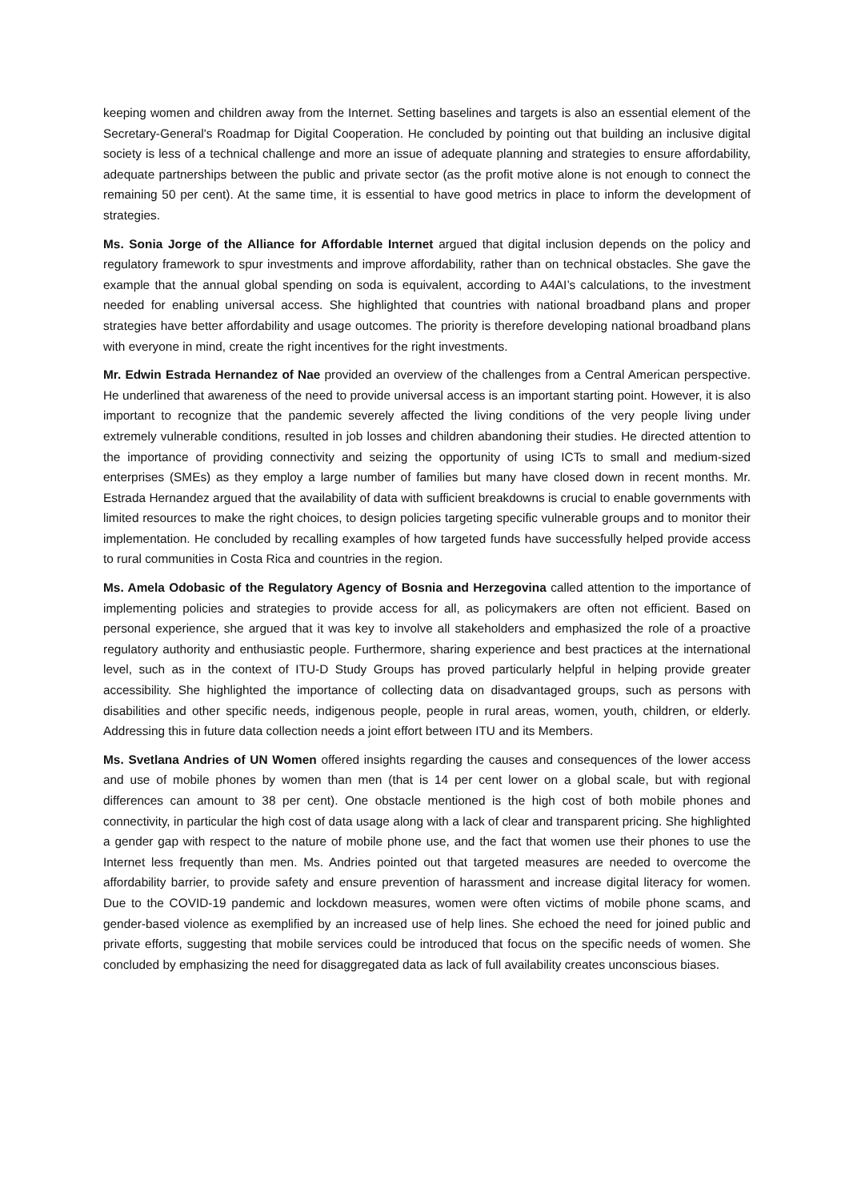keeping women and children away from the Internet. Setting baselines and targets is also an essential element of the Secretary-General's Roadmap for Digital Cooperation. He concluded by pointing out that building an inclusive digital society is less of a technical challenge and more an issue of adequate planning and strategies to ensure affordability, adequate partnerships between the public and private sector (as the profit motive alone is not enough to connect the remaining 50 per cent). At the same time, it is essential to have good metrics in place to inform the development of strategies.
Ms. Sonia Jorge of the Alliance for Affordable Internet argued that digital inclusion depends on the policy and regulatory framework to spur investments and improve affordability, rather than on technical obstacles. She gave the example that the annual global spending on soda is equivalent, according to A4AI’s calculations, to the investment needed for enabling universal access. She highlighted that countries with national broadband plans and proper strategies have better affordability and usage outcomes. The priority is therefore developing national broadband plans with everyone in mind, create the right incentives for the right investments.
Mr. Edwin Estrada Hernandez of Nae provided an overview of the challenges from a Central American perspective. He underlined that awareness of the need to provide universal access is an important starting point. However, it is also important to recognize that the pandemic severely affected the living conditions of the very people living under extremely vulnerable conditions, resulted in job losses and children abandoning their studies. He directed attention to the importance of providing connectivity and seizing the opportunity of using ICTs to small and medium-sized enterprises (SMEs) as they employ a large number of families but many have closed down in recent months. Mr. Estrada Hernandez argued that the availability of data with sufficient breakdowns is crucial to enable governments with limited resources to make the right choices, to design policies targeting specific vulnerable groups and to monitor their implementation. He concluded by recalling examples of how targeted funds have successfully helped provide access to rural communities in Costa Rica and countries in the region.
Ms. Amela Odobasic of the Regulatory Agency of Bosnia and Herzegovina called attention to the importance of implementing policies and strategies to provide access for all, as policymakers are often not efficient. Based on personal experience, she argued that it was key to involve all stakeholders and emphasized the role of a proactive regulatory authority and enthusiastic people. Furthermore, sharing experience and best practices at the international level, such as in the context of ITU-D Study Groups has proved particularly helpful in helping provide greater accessibility. She highlighted the importance of collecting data on disadvantaged groups, such as persons with disabilities and other specific needs, indigenous people, people in rural areas, women, youth, children, or elderly. Addressing this in future data collection needs a joint effort between ITU and its Members.
Ms. Svetlana Andries of UN Women offered insights regarding the causes and consequences of the lower access and use of mobile phones by women than men (that is 14 per cent lower on a global scale, but with regional differences can amount to 38 per cent). One obstacle mentioned is the high cost of both mobile phones and connectivity, in particular the high cost of data usage along with a lack of clear and transparent pricing. She highlighted a gender gap with respect to the nature of mobile phone use, and the fact that women use their phones to use the Internet less frequently than men. Ms. Andries pointed out that targeted measures are needed to overcome the affordability barrier, to provide safety and ensure prevention of harassment and increase digital literacy for women. Due to the COVID-19 pandemic and lockdown measures, women were often victims of mobile phone scams, and gender-based violence as exemplified by an increased use of help lines. She echoed the need for joined public and private efforts, suggesting that mobile services could be introduced that focus on the specific needs of women. She concluded by emphasizing the need for disaggregated data as lack of full availability creates unconscious biases.